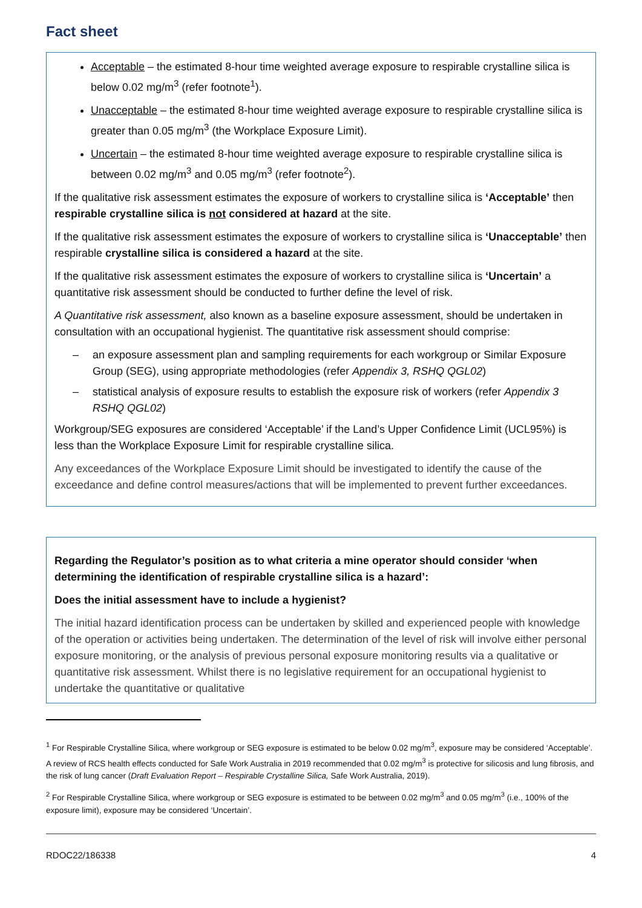Fact sheet
Acceptable – the estimated 8-hour time weighted average exposure to respirable crystalline silica is below 0.02 mg/m<sup>3</sup> (refer footnote<sup>1</sup>).
Unacceptable – the estimated 8-hour time weighted average exposure to respirable crystalline silica is greater than 0.05 mg/m<sup>3</sup> (the Workplace Exposure Limit).
Uncertain – the estimated 8-hour time weighted average exposure to respirable crystalline silica is between 0.02 mg/m<sup>3</sup> and 0.05 mg/m<sup>3</sup> (refer footnote<sup>2</sup>).
If the qualitative risk assessment estimates the exposure of workers to crystalline silica is ‘Acceptable’ then respirable crystalline silica is not considered at hazard at the site.
If the qualitative risk assessment estimates the exposure of workers to crystalline silica is ‘Unacceptable’ then respirable crystalline silica is considered a hazard at the site.
If the qualitative risk assessment estimates the exposure of workers to crystalline silica is ‘Uncertain’ a quantitative risk assessment should be conducted to further define the level of risk.
A Quantitative risk assessment, also known as a baseline exposure assessment, should be undertaken in consultation with an occupational hygienist. The quantitative risk assessment should comprise:
– an exposure assessment plan and sampling requirements for each workgroup or Similar Exposure Group (SEG), using appropriate methodologies (refer Appendix 3, RSHQ QGL02)
– statistical analysis of exposure results to establish the exposure risk of workers (refer Appendix 3 RSHQ QGL02)
Workgroup/SEG exposures are considered ‘Acceptable’ if the Land’s Upper Confidence Limit (UCL95%) is less than the Workplace Exposure Limit for respirable crystalline silica.
Any exceedances of the Workplace Exposure Limit should be investigated to identify the cause of the exceedance and define control measures/actions that will be implemented to prevent further exceedances.
Regarding the Regulator’s position as to what criteria a mine operator should consider ‘when determining the identification of respirable crystalline silica is a hazard’:
Does the initial assessment have to include a hygienist?
The initial hazard identification process can be undertaken by skilled and experienced people with knowledge of the operation or activities being undertaken. The determination of the level of risk will involve either personal exposure monitoring, or the analysis of previous personal exposure monitoring results via a qualitative or quantitative risk assessment. Whilst there is no legislative requirement for an occupational hygienist to undertake the quantitative or qualitative
<sup>1</sup> For Respirable Crystalline Silica, where workgroup or SEG exposure is estimated to be below 0.02 mg/m<sup>3</sup>, exposure may be considered ‘Acceptable’. A review of RCS health effects conducted for Safe Work Australia in 2019 recommended that 0.02 mg/m<sup>3</sup> is protective for silicosis and lung fibrosis, and the risk of lung cancer (Draft Evaluation Report – Respirable Crystalline Silica, Safe Work Australia, 2019).
<sup>2</sup> For Respirable Crystalline Silica, where workgroup or SEG exposure is estimated to be between 0.02 mg/m<sup>3</sup> and 0.05 mg/m<sup>3</sup> (i.e., 100% of the exposure limit), exposure may be considered ‘Uncertain’.
RDOC22/186338 4